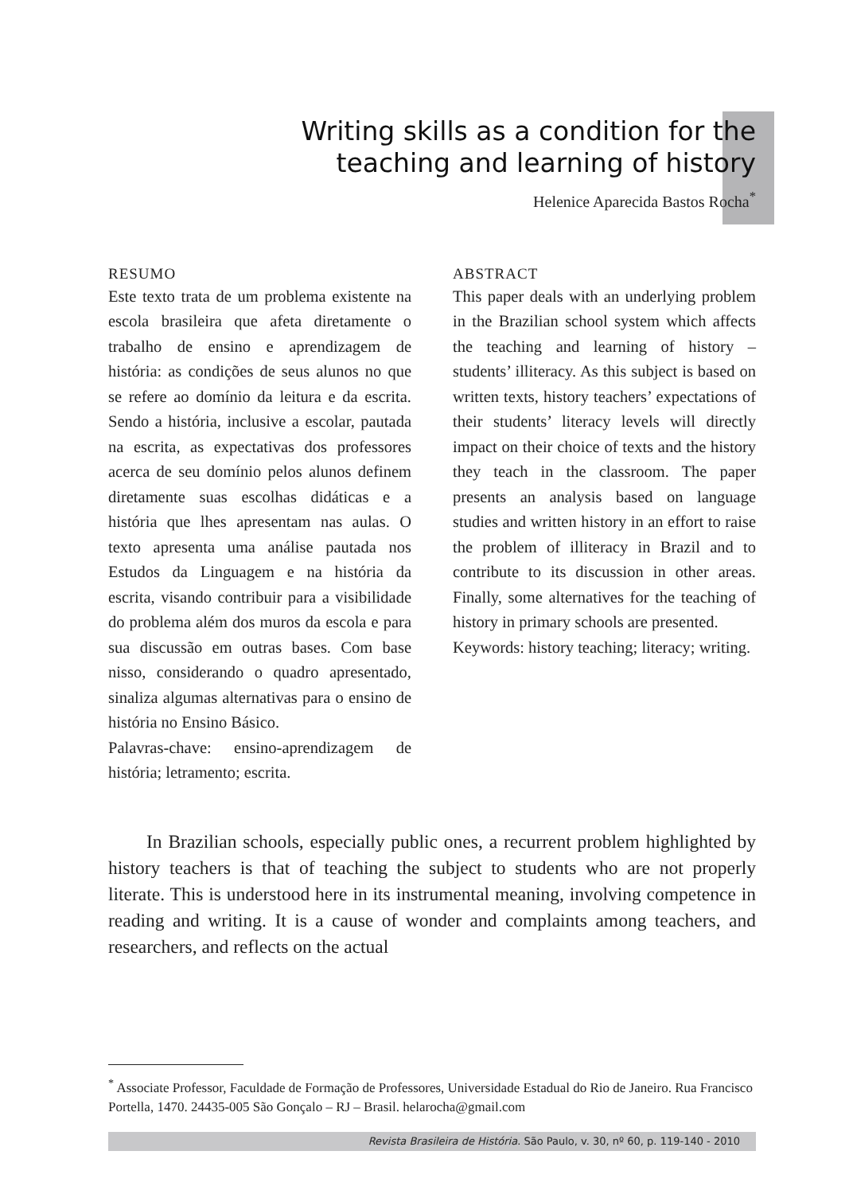Writing skills as a condition for the
teaching and learning of history
Helenice Aparecida Bastos Rocha<sup>*</sup>
RESUMO
Este texto trata de um problema existente na escola brasileira que afeta diretamente o trabalho de ensino e aprendizagem de história: as condições de seus alunos no que se refere ao domínio da leitura e da escrita. Sendo a história, inclusive a escolar, pautada na escrita, as expectativas dos professores acerca de seu domínio pelos alunos definem diretamente suas escolhas didáticas e a história que lhes apresentam nas aulas. O texto apresenta uma análise pautada nos Estudos da Linguagem e na história da escrita, visando contribuir para a visibilidade do problema além dos muros da escola e para sua discussão em outras bases. Com base nisso, considerando o quadro apresentado, sinaliza algumas alternativas para o ensino de história no Ensino Básico.
Palavras-chave: ensino-aprendizagem de história; letramento; escrita.
ABSTRACT
This paper deals with an underlying problem in the Brazilian school system which affects the teaching and learning of history – students’ illiteracy. As this subject is based on written texts, history teachers’ expectations of their students’ literacy levels will directly impact on their choice of texts and the history they teach in the classroom. The paper presents an analysis based on language studies and written history in an effort to raise the problem of illiteracy in Brazil and to contribute to its discussion in other areas. Finally, some alternatives for the teaching of history in primary schools are presented.
Keywords: history teaching; literacy; writing.
In Brazilian schools, especially public ones, a recurrent problem highlighted by history teachers is that of teaching the subject to students who are not properly literate. This is understood here in its instrumental meaning, involving competence in reading and writing. It is a cause of wonder and complaints among teachers, and researchers, and reflects on the actual
<sup>*</sup> Associate Professor, Faculdade de Formação de Professores, Universidade Estadual do Rio de Janeiro. Rua Francisco Portella, 1470. 24435-005 São Gonçalo – RJ – Brasil. helarocha@gmail.com
Revista Brasileira de História. São Paulo, v. 30, nº 60, p. 119-140 - 2010